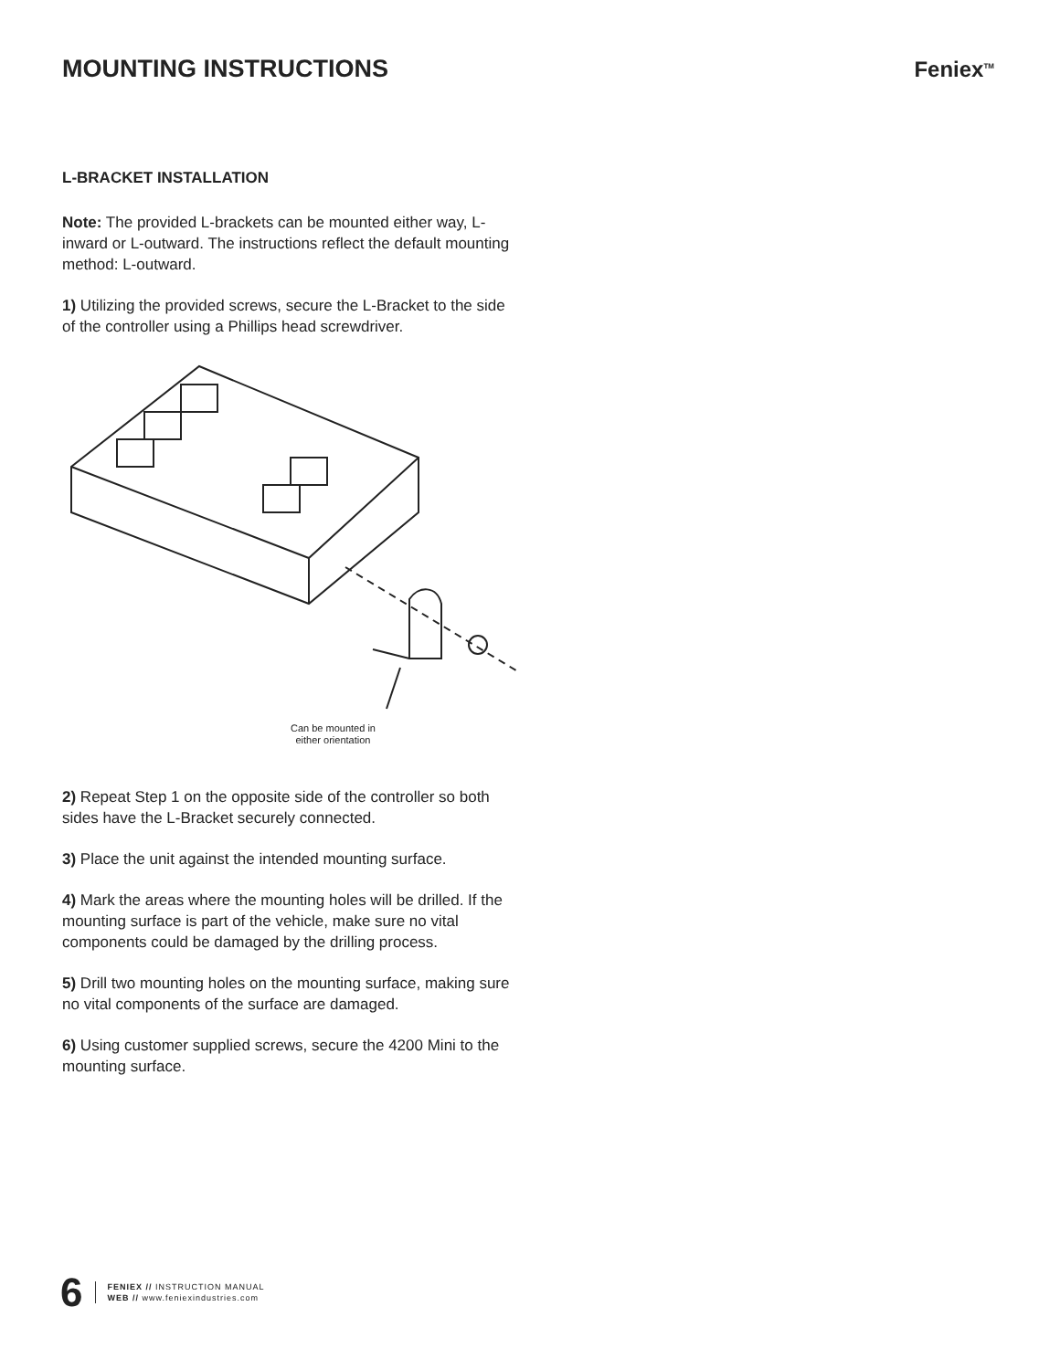MOUNTING INSTRUCTIONS Feniex<sup>TM</sup>
L-BRACKET INSTALLATION
Note: The provided L-brackets can be mounted either way, L-inward or L-outward. The instructions reflect the default mounting method: L-outward.
1) Utilizing the provided screws, secure the L-Bracket to the side of the controller using a Phillips head screwdriver.
Can be mounted in
either orientation
2) Repeat Step 1 on the opposite side of the controller so both sides have the L-Bracket securely connected.
3) Place the unit against the intended mounting surface.
4) Mark the areas where the mounting holes will be drilled. If the mounting surface is part of the vehicle, make sure no vital components could be damaged by the drilling process.
5) Drill two mounting holes on the mounting surface, making sure no vital components of the surface are damaged.
6) Using customer supplied screws, secure the 4200 Mini to the mounting surface.
6
FENIEX // INSTRUCTION MANUAL
WEB // www.feniexindustries.com